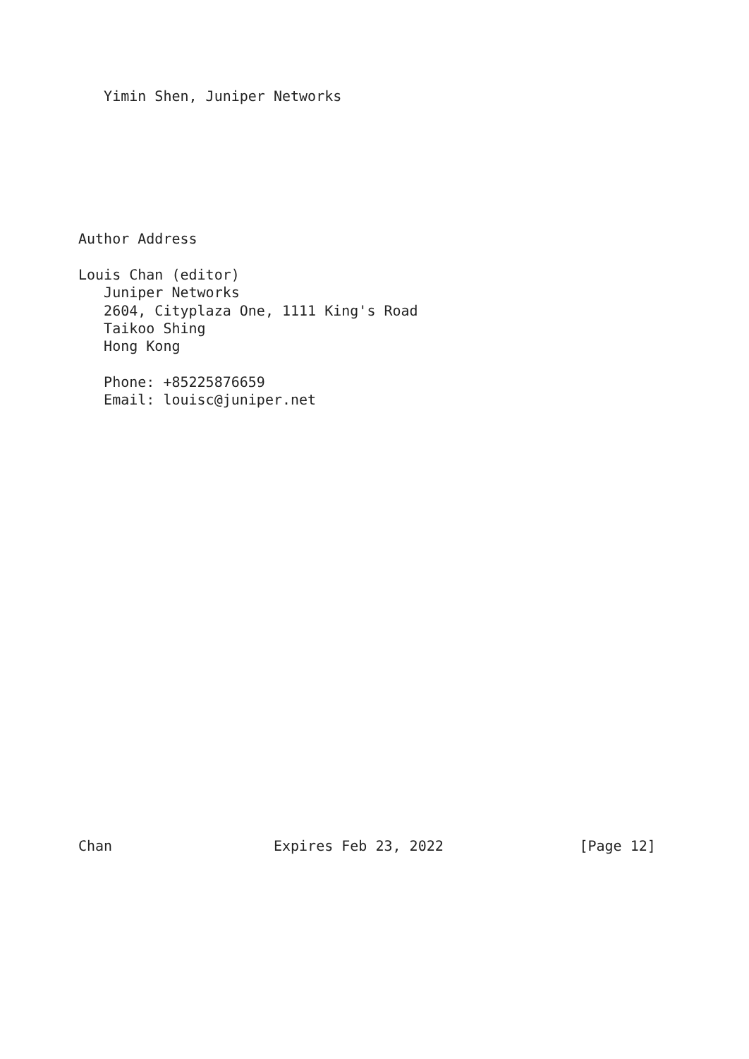Yimin Shen, Juniper Networks







Author Address

Louis Chan (editor)
   Juniper Networks
   2604, Cityplaza One, 1111 King's Road
   Taikoo Shing
   Hong Kong

   Phone: +85225876659
   Email: louisc@juniper.net
























Chan                   Expires Feb 23, 2022                [Page 12]